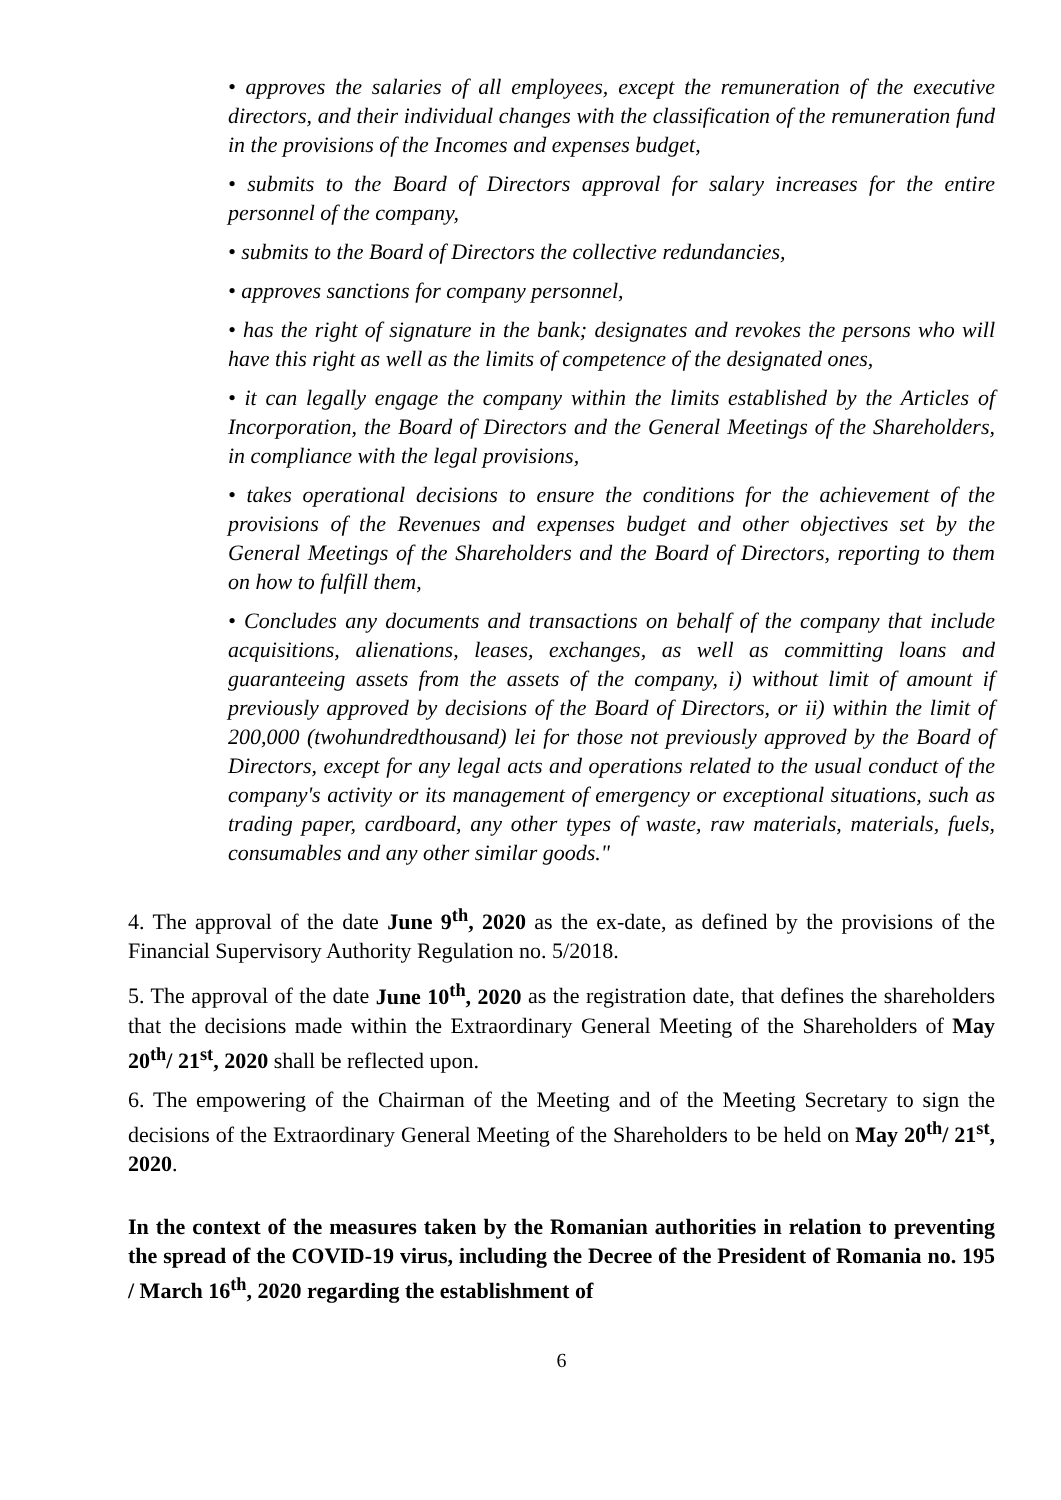• approves the salaries of all employees, except the remuneration of the executive directors, and their individual changes with the classification of the remuneration fund in the provisions of the Incomes and expenses budget,
• submits to the Board of Directors approval for salary increases for the entire personnel of the company,
• submits to the Board of Directors the collective redundancies,
• approves sanctions for company personnel,
• has the right of signature in the bank; designates and revokes the persons who will have this right as well as the limits of competence of the designated ones,
• it can legally engage the company within the limits established by the Articles of Incorporation, the Board of Directors and the General Meetings of the Shareholders, in compliance with the legal provisions,
• takes operational decisions to ensure the conditions for the achievement of the provisions of the Revenues and expenses budget and other objectives set by the General Meetings of the Shareholders and the Board of Directors, reporting to them on how to fulfill them,
• Concludes any documents and transactions on behalf of the company that include acquisitions, alienations, leases, exchanges, as well as committing loans and guaranteeing assets from the assets of the company, i) without limit of amount if previously approved by decisions of the Board of Directors, or ii) within the limit of 200,000 (twohundredthousand) lei for those not previously approved by the Board of Directors, except for any legal acts and operations related to the usual conduct of the company's activity or its management of emergency or exceptional situations, such as trading paper, cardboard, any other types of waste, raw materials, materials, fuels, consumables and any other similar goods."
4. The approval of the date June 9<sup>th</sup>, 2020 as the ex-date, as defined by the provisions of the Financial Supervisory Authority Regulation no. 5/2018.
5. The approval of the date June 10<sup>th</sup>, 2020 as the registration date, that defines the shareholders that the decisions made within the Extraordinary General Meeting of the Shareholders of May 20<sup>th</sup>/ 21<sup>st</sup>, 2020 shall be reflected upon.
6. The empowering of the Chairman of the Meeting and of the Meeting Secretary to sign the decisions of the Extraordinary General Meeting of the Shareholders to be held on May 20<sup>th</sup>/ 21<sup>st</sup>, 2020.
In the context of the measures taken by the Romanian authorities in relation to preventing the spread of the COVID-19 virus, including the Decree of the President of Romania no. 195 / March 16<sup>th</sup>, 2020 regarding the establishment of
6